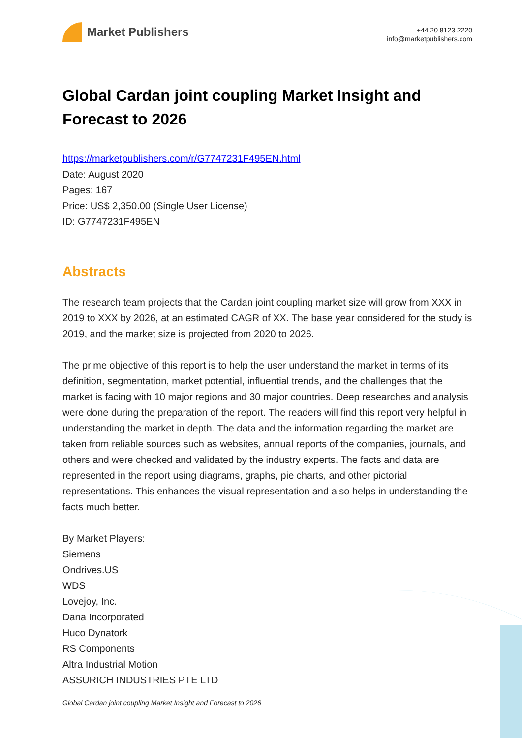Market Publishers
+44 20 8123 2220
info@marketpublishers.com
Global Cardan joint coupling Market Insight and Forecast to 2026
https://marketpublishers.com/r/G7747231F495EN.html
Date: August 2020
Pages: 167
Price: US$ 2,350.00 (Single User License)
ID: G7747231F495EN
Abstracts
The research team projects that the Cardan joint coupling market size will grow from XXX in 2019 to XXX by 2026, at an estimated CAGR of XX. The base year considered for the study is 2019, and the market size is projected from 2020 to 2026.
The prime objective of this report is to help the user understand the market in terms of its definition, segmentation, market potential, influential trends, and the challenges that the market is facing with 10 major regions and 30 major countries. Deep researches and analysis were done during the preparation of the report. The readers will find this report very helpful in understanding the market in depth. The data and the information regarding the market are taken from reliable sources such as websites, annual reports of the companies, journals, and others and were checked and validated by the industry experts. The facts and data are represented in the report using diagrams, graphs, pie charts, and other pictorial representations. This enhances the visual representation and also helps in understanding the facts much better.
By Market Players:
Siemens
Ondrives.US
WDS
Lovejoy, Inc.
Dana Incorporated
Huco Dynatork
RS Components
Altra Industrial Motion
ASSURICH INDUSTRIES PTE LTD
Global Cardan joint coupling Market Insight and Forecast to 2026